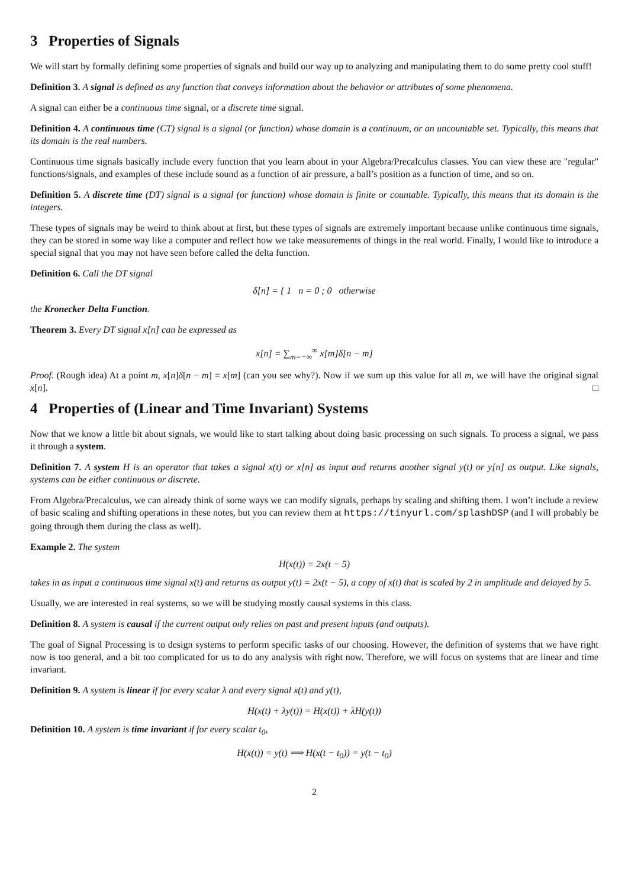3 Properties of Signals
We will start by formally defining some properties of signals and build our way up to analyzing and manipulating them to do some pretty cool stuff!
Definition 3. A signal is defined as any function that conveys information about the behavior or attributes of some phenomena.
A signal can either be a continuous time signal, or a discrete time signal.
Definition 4. A continuous time (CT) signal is a signal (or function) whose domain is a continuum, or an uncountable set. Typically, this means that its domain is the real numbers.
Continuous time signals basically include every function that you learn about in your Algebra/Precalculus classes. You can view these are "regular" functions/signals, and examples of these include sound as a function of air pressure, a ball’s position as a function of time, and so on.
Definition 5. A discrete time (DT) signal is a signal (or function) whose domain is finite or countable. Typically, this means that its domain is the integers.
These types of signals may be weird to think about at first, but these types of signals are extremely important because unlike continuous time signals, they can be stored in some way like a computer and reflect how we take measurements of things in the real world. Finally, I would like to introduce a special signal that you may not have seen before called the delta function.
Definition 6. Call the DT signal
δ[n] = { 1 n = 0 ; 0 otherwise
the Kronecker Delta Function.
Theorem 3. Every DT signal x[n] can be expressed as
x[n] = ∑<sub>m=−∞</sub><sup>∞</sup> x[m]δ[n − m]
Proof. (Rough idea) At a point m, x[n]δ[n − m] = x[m] (can you see why?). Now if we sum up this value for all m, we will have the original signal x[n]. □
4 Properties of (Linear and Time Invariant) Systems
Now that we know a little bit about signals, we would like to start talking about doing basic processing on such signals. To process a signal, we pass it through a system.
Definition 7. A system H is an operator that takes a signal x(t) or x[n] as input and returns another signal y(t) or y[n] as output. Like signals, systems can be either continuous or discrete.
From Algebra/Precalculus, we can already think of some ways we can modify signals, perhaps by scaling and shifting them. I won’t include a review of basic scaling and shifting operations in these notes, but you can review them at https://tinyurl.com/splashDSP (and I will probably be going through them during the class as well).
Example 2. The system
H(x(t)) = 2x(t − 5)
takes in as input a continuous time signal x(t) and returns as output y(t) = 2x(t − 5), a copy of x(t) that is scaled by 2 in amplitude and delayed by 5.
Usually, we are interested in real systems, so we will be studying mostly causal systems in this class.
Definition 8. A system is causal if the current output only relies on past and present inputs (and outputs).
The goal of Signal Processing is to design systems to perform specific tasks of our choosing. However, the definition of systems that we have right now is too general, and a bit too complicated for us to do any analysis with right now. Therefore, we will focus on systems that are linear and time invariant.
Definition 9. A system is linear if for every scalar λ and every signal x(t) and y(t),
H(x(t) + λy(t)) = H(x(t)) + λH(y(t))
Definition 10. A system is time invariant if for every scalar t<sub>0</sub>,
H(x(t)) = y(t) ⟹ H(x(t − t<sub>0</sub>)) = y(t − t<sub>0</sub>)
2